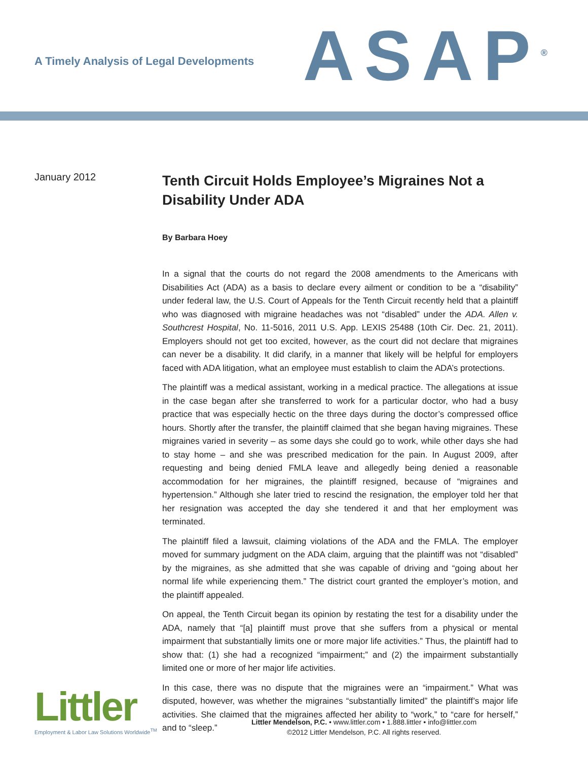A Timely Analysis of Legal Developments
ASAP<sup>®</sup>
January 2012
Tenth Circuit Holds Employee’s Migraines Not a Disability Under ADA
By Barbara Hoey
In a signal that the courts do not regard the 2008 amendments to the Americans with Disabilities Act (ADA) as a basis to declare every ailment or condition to be a “disability” under federal law, the U.S. Court of Appeals for the Tenth Circuit recently held that a plaintiff who was diagnosed with migraine headaches was not “disabled” under the ADA. Allen v. Southcrest Hospital, No. 11-5016, 2011 U.S. App. LEXIS 25488 (10th Cir. Dec. 21, 2011). Employers should not get too excited, however, as the court did not declare that migraines can never be a disability. It did clarify, in a manner that likely will be helpful for employers faced with ADA litigation, what an employee must establish to claim the ADA’s protections.
The plaintiff was a medical assistant, working in a medical practice. The allegations at issue in the case began after she transferred to work for a particular doctor, who had a busy practice that was especially hectic on the three days during the doctor’s compressed office hours. Shortly after the transfer, the plaintiff claimed that she began having migraines. These migraines varied in severity – as some days she could go to work, while other days she had to stay home – and she was prescribed medication for the pain. In August 2009, after requesting and being denied FMLA leave and allegedly being denied a reasonable accommodation for her migraines, the plaintiff resigned, because of “migraines and hypertension.” Although she later tried to rescind the resignation, the employer told her that her resignation was accepted the day she tendered it and that her employment was terminated.
The plaintiff filed a lawsuit, claiming violations of the ADA and the FMLA. The employer moved for summary judgment on the ADA claim, arguing that the plaintiff was not “disabled” by the migraines, as she admitted that she was capable of driving and “going about her normal life while experiencing them.” The district court granted the employer’s motion, and the plaintiff appealed.
On appeal, the Tenth Circuit began its opinion by restating the test for a disability under the ADA, namely that “[a] plaintiff must prove that she suffers from a physical or mental impairment that substantially limits one or more major life activities.” Thus, the plaintiff had to show that: (1) she had a recognized “impairment;” and (2) the impairment substantially limited one or more of her major life activities.
In this case, there was no dispute that the migraines were an “impairment.” What was disputed, however, was whether the migraines “substantially limited” the plaintiff’s major life activities. She claimed that the migraines affected her ability to “work,” to “care for herself,” and to “sleep.”
Littler
Employment & Labor Law Solutions Worldwide<sup>TM</sup>
Littler Mendelson, P.C. • www.littler.com • 1.888.littler • info@littler.com
©2012 Littler Mendelson, P.C. All rights reserved.